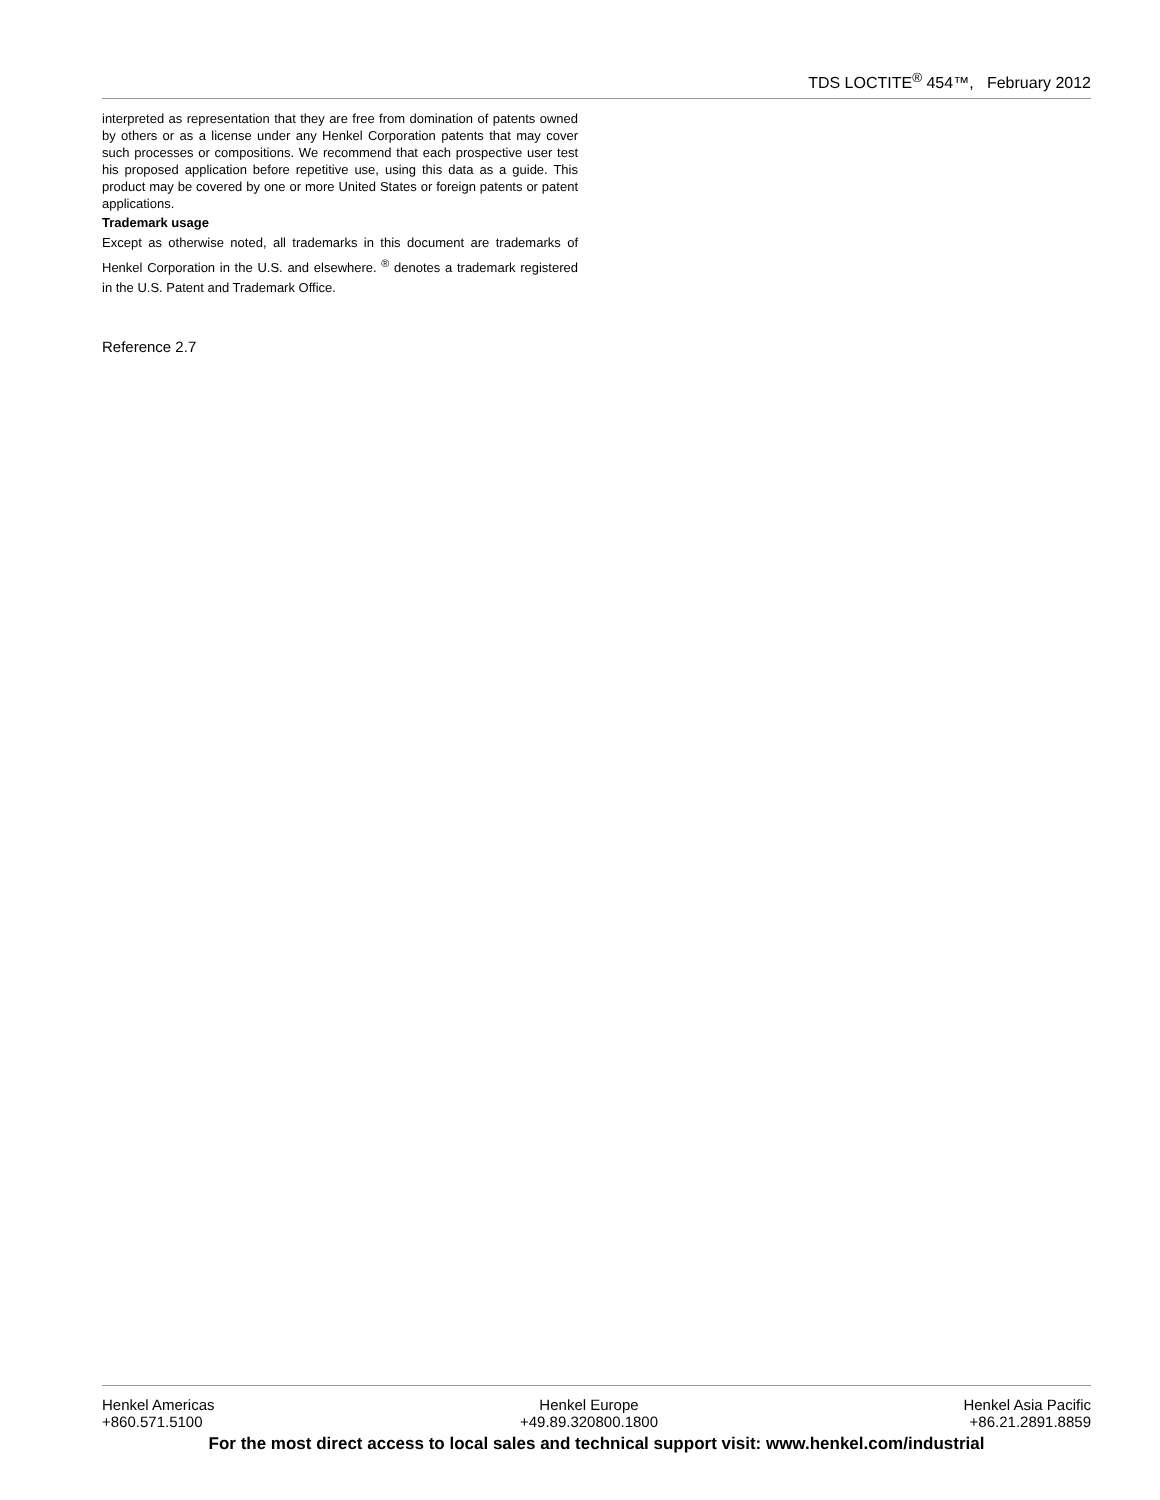TDS LOCTITE<sup>®</sup> 454™, February 2012
interpreted as representation that they are free from domination of patents owned by others or as a license under any Henkel Corporation patents that may cover such processes or compositions. We recommend that each prospective user test his proposed application before repetitive use, using this data as a guide. This product may be covered by one or more United States or foreign patents or patent applications.
Trademark usage
Except as otherwise noted, all trademarks in this document are trademarks of Henkel Corporation in the U.S. and elsewhere. <sup>®</sup> denotes a trademark registered in the U.S. Patent and Trademark Office.
Reference 2.7
Henkel Americas
+860.571.5100
Henkel Europe
+49.89.320800.1800
Henkel Asia Pacific
+86.21.2891.8859
For the most direct access to local sales and technical support visit: www.henkel.com/industrial